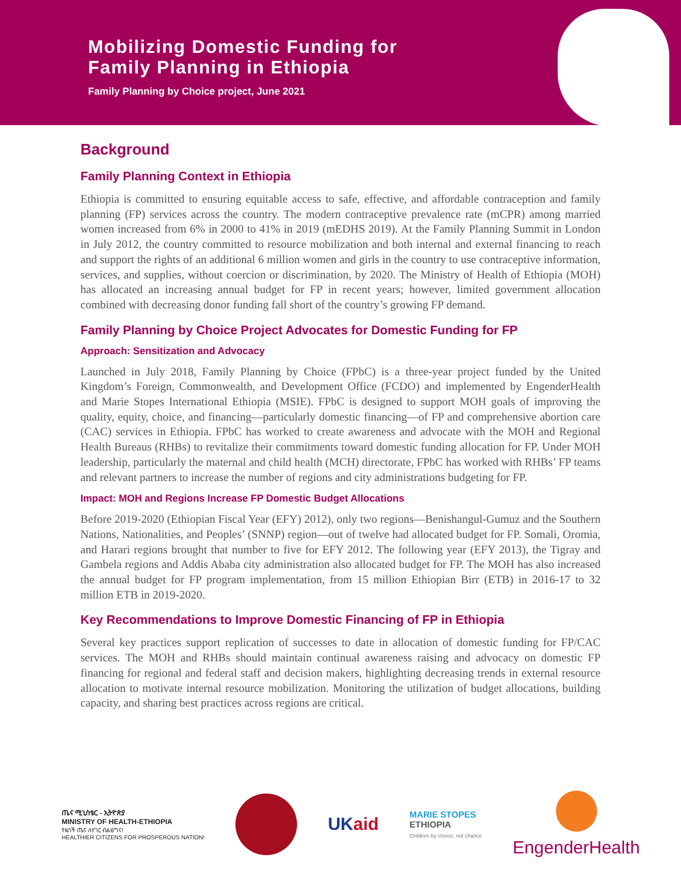Mobilizing Domestic Funding for
Family Planning in Ethiopia
Family Planning by Choice project, June 2021
Background
Family Planning Context in Ethiopia
Ethiopia is committed to ensuring equitable access to safe, effective, and affordable contraception and family planning (FP) services across the country. The modern contraceptive prevalence rate (mCPR) among married women increased from 6% in 2000 to 41% in 2019 (mEDHS 2019). At the Family Planning Summit in London in July 2012, the country committed to resource mobilization and both internal and external financing to reach and support the rights of an additional 6 million women and girls in the country to use contraceptive information, services, and supplies, without coercion or discrimination, by 2020. The Ministry of Health of Ethiopia (MOH) has allocated an increasing annual budget for FP in recent years; however, limited government allocation combined with decreasing donor funding fall short of the country’s growing FP demand.
Family Planning by Choice Project Advocates for Domestic Funding for FP
Approach: Sensitization and Advocacy
Launched in July 2018, Family Planning by Choice (FPbC) is a three-year project funded by the United Kingdom’s Foreign, Commonwealth, and Development Office (FCDO) and implemented by EngenderHealth and Marie Stopes International Ethiopia (MSIE). FPbC is designed to support MOH goals of improving the quality, equity, choice, and financing—particularly domestic financing—of FP and comprehensive abortion care (CAC) services in Ethiopia. FPbC has worked to create awareness and advocate with the MOH and Regional Health Bureaus (RHBs) to revitalize their commitments toward domestic funding allocation for FP. Under MOH leadership, particularly the maternal and child health (MCH) directorate, FPbC has worked with RHBs’ FP teams and relevant partners to increase the number of regions and city administrations budgeting for FP.
Impact: MOH and Regions Increase FP Domestic Budget Allocations
Before 2019-2020 (Ethiopian Fiscal Year (EFY) 2012), only two regions—Benishangul-Gumuz and the Southern Nations, Nationalities, and Peoples’ (SNNP) region—out of twelve had allocated budget for FP. Somali, Oromia, and Harari regions brought that number to five for EFY 2012. The following year (EFY 2013), the Tigray and Gambela regions and Addis Ababa city administration also allocated budget for FP. The MOH has also increased the annual budget for FP program implementation, from 15 million Ethiopian Birr (ETB) in 2016-17 to 32 million ETB in 2019-2020.
Key Recommendations to Improve Domestic Financing of FP in Ethiopia
Several key practices support replication of successes to date in allocation of domestic funding for FP/CAC services. The MOH and RHBs should maintain continual awareness raising and advocacy on domestic FP financing for regional and federal staff and decision makers, highlighting decreasing trends in external resource allocation to motivate internal resource mobilization. Monitoring the utilization of budget allocations, building capacity, and sharing best practices across regions are critical.
ጤና ሚኒስቴር - ኢትዮጵያ
MINISTRY OF HEALTH-ETHIOPIA
የዜጎች ጤና ለሃገር ብልፅግና!
HEALTHIER CITIZENS FOR PROSPEROUS NATION!
UKaid
MARIE STOPES
ETHIOPIA
Children by choice, not chance
EngenderHealth